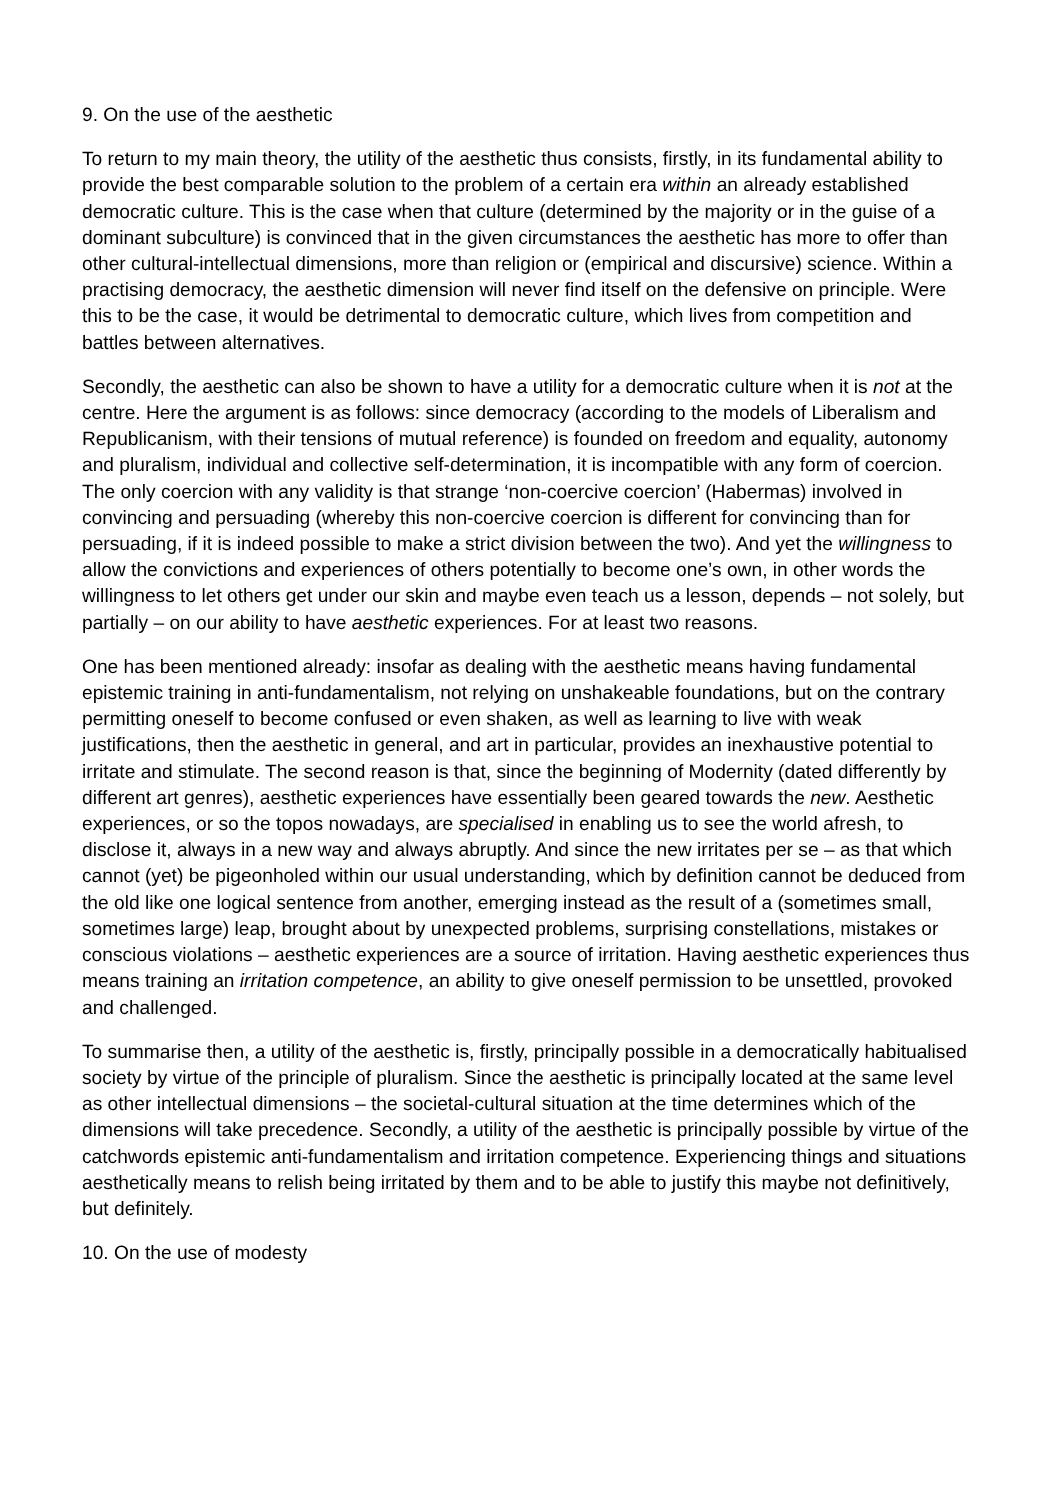9. On the use of the aesthetic
To return to my main theory, the utility of the aesthetic thus consists, firstly, in its fundamental ability to provide the best comparable solution to the problem of a certain era within an already established democratic culture. This is the case when that culture (determined by the majority or in the guise of a dominant subculture) is convinced that in the given circumstances the aesthetic has more to offer than other cultural-intellectual dimensions, more than religion or (empirical and discursive) science. Within a practising democracy, the aesthetic dimension will never find itself on the defensive on principle. Were this to be the case, it would be detrimental to democratic culture, which lives from competition and battles between alternatives.
Secondly, the aesthetic can also be shown to have a utility for a democratic culture when it is not at the centre. Here the argument is as follows: since democracy (according to the models of Liberalism and Republicanism, with their tensions of mutual reference) is founded on freedom and equality, autonomy and pluralism, individual and collective self-determination, it is incompatible with any form of coercion. The only coercion with any validity is that strange ‘non-coercive coercion’ (Habermas) involved in convincing and persuading (whereby this non-coercive coercion is different for convincing than for persuading, if it is indeed possible to make a strict division between the two). And yet the willingness to allow the convictions and experiences of others potentially to become one’s own, in other words the willingness to let others get under our skin and maybe even teach us a lesson, depends – not solely, but partially – on our ability to have aesthetic experiences. For at least two reasons.
One has been mentioned already: insofar as dealing with the aesthetic means having fundamental epistemic training in anti-fundamentalism, not relying on unshakeable foundations, but on the contrary permitting oneself to become confused or even shaken, as well as learning to live with weak justifications, then the aesthetic in general, and art in particular, provides an inexhaustive potential to irritate and stimulate. The second reason is that, since the beginning of Modernity (dated differently by different art genres), aesthetic experiences have essentially been geared towards the new. Aesthetic experiences, or so the topos nowadays, are specialised in enabling us to see the world afresh, to disclose it, always in a new way and always abruptly. And since the new irritates per se – as that which cannot (yet) be pigeonholed within our usual understanding, which by definition cannot be deduced from the old like one logical sentence from another, emerging instead as the result of a (sometimes small, sometimes large) leap, brought about by unexpected problems, surprising constellations, mistakes or conscious violations – aesthetic experiences are a source of irritation. Having aesthetic experiences thus means training an irritation competence, an ability to give oneself permission to be unsettled, provoked and challenged.
To summarise then, a utility of the aesthetic is, firstly, principally possible in a democratically habitualised society by virtue of the principle of pluralism. Since the aesthetic is principally located at the same level as other intellectual dimensions – the societal-cultural situation at the time determines which of the dimensions will take precedence. Secondly, a utility of the aesthetic is principally possible by virtue of the catchwords epistemic anti-fundamentalism and irritation competence. Experiencing things and situations aesthetically means to relish being irritated by them and to be able to justify this maybe not definitively, but definitely.
10. On the use of modesty